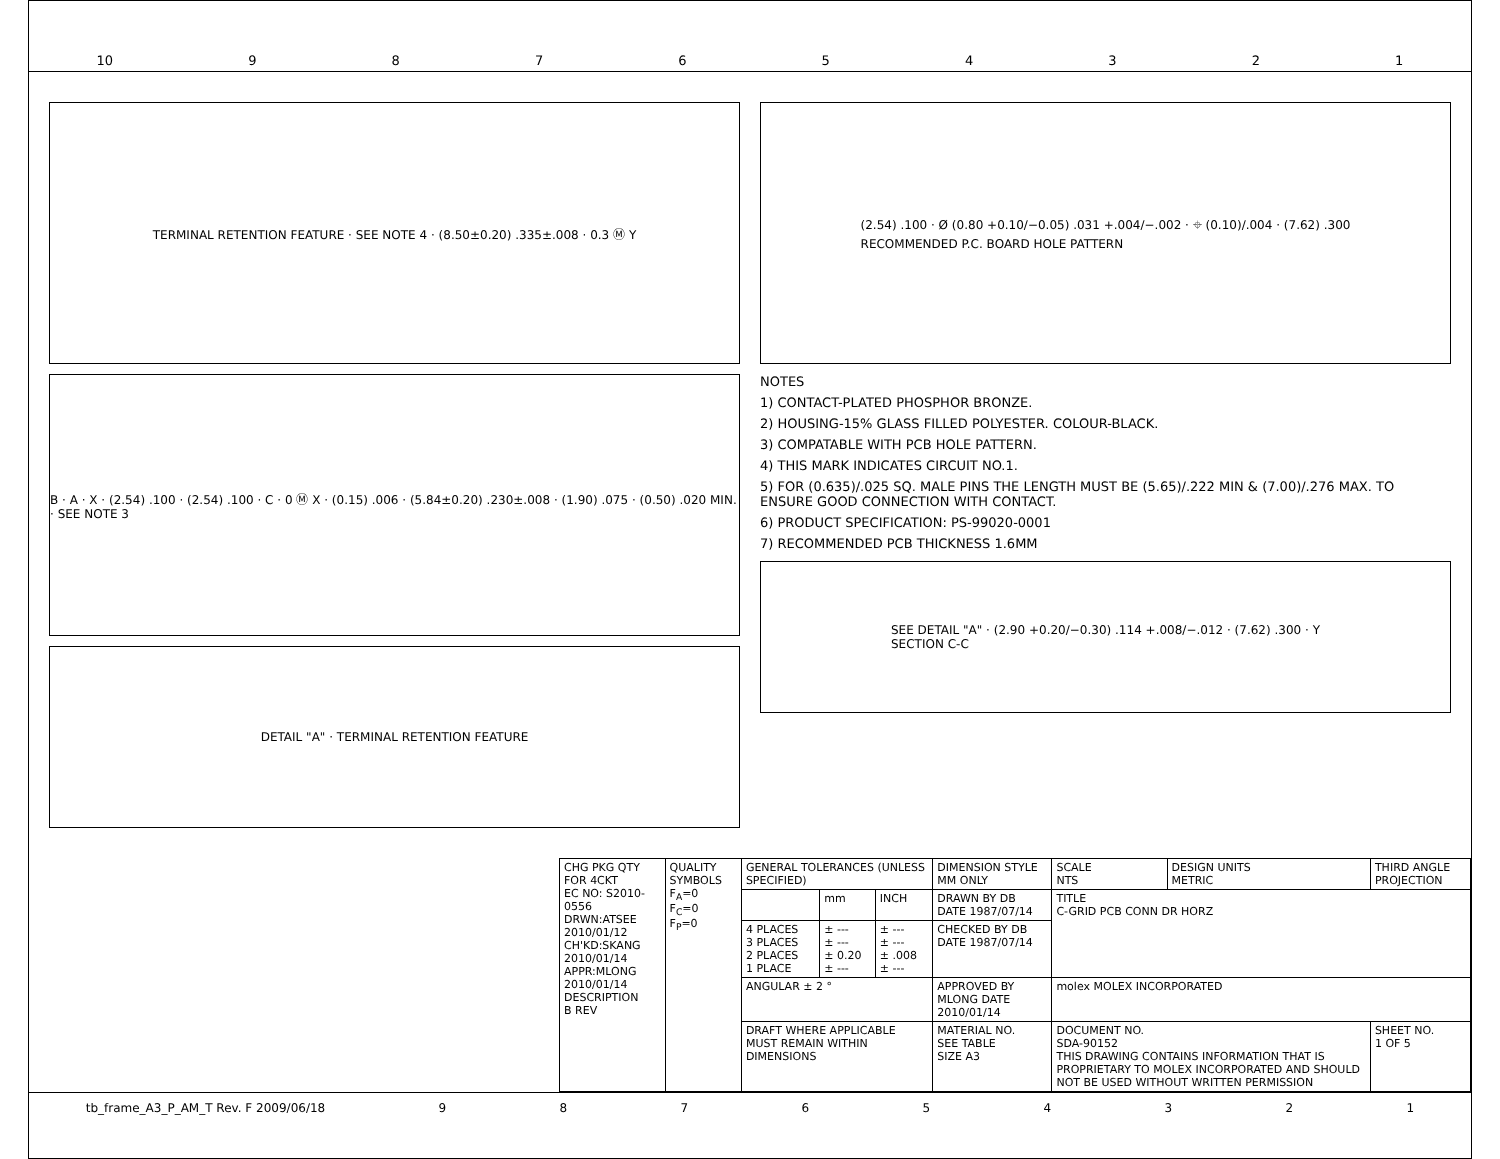10 987654321
TERMINAL RETENTION FEATURE · SEE NOTE 4 · (8.50±0.20) .335±.008 · 0.3 Ⓜ Y
B · A · X · (2.54) .100 · (2.54) .100 · C · 0 Ⓜ X · (0.15) .006 · (5.84±0.20) .230±.008 · (1.90) .075 · (0.50) .020 MIN. · SEE NOTE 3
DETAIL "A" · TERMINAL RETENTION FEATURE
(2.54) .100 · Ø (0.80 +0.10/−0.05) .031 +.004/−.002 · ⌖ (0.10)/.004 · (7.62) .300
RECOMMENDED P.C. BOARD HOLE PATTERN
NOTES
1) CONTACT-PLATED PHOSPHOR BRONZE.
2) HOUSING-15% GLASS FILLED POLYESTER. COLOUR-BLACK.
3) COMPATABLE WITH PCB HOLE PATTERN.
4) THIS MARK INDICATES CIRCUIT NO.1.
5) FOR (0.635)/.025 SQ. MALE PINS THE LENGTH MUST BE (5.65)/.222 MIN & (7.00)/.276 MAX. TO ENSURE GOOD CONNECTION WITH CONTACT.
6) PRODUCT SPECIFICATION: PS-99020-0001
7) RECOMMENDED PCB THICKNESS 1.6MM
SEE DETAIL "A" · (2.90 +0.20/−0.30) .114 +.008/−.012 · (7.62) .300 · Y
SECTION C-C
| CHG PKG QTY FOR 4CKT EC NO: S2010-0556 DRWN:ATSEE 2010/01/12 CH'KD:SKANG 2010/01/14 APPR:MLONG 2010/01/14 DESCRIPTION B REV | QUALITY SYMBOLS F<sub>A</sub>=0 F<sub>C</sub>=0 F<sub>P</sub>=0 | GENERAL TOLERANCES (UNLESS SPECIFIED) | | | DIMENSION STYLE MM ONLY | SCALE NTS | DESIGN UNITS METRIC | THIRD ANGLE PROJECTION | |
| | | | mm | INCH | DRAWN BY DB DATE 1987/07/14 | TITLE C-GRID PCB CONN DR HORZ | | | |
| | | 4 PLACES 3 PLACES 2 PLACES 1 PLACE | ± --- ± --- ± 0.20 ± --- | ± --- ± --- ± .008 ± --- | CHECKED BY DB DATE 1987/07/14 | | | | |
| | | ANGULAR ± 2 ° | | | APPROVED BY MLONG DATE 2010/01/14 | molex MOLEX INCORPORATED | | | |
| | | DRAFT WHERE APPLICABLE MUST REMAIN WITHIN DIMENSIONS | | | MATERIAL NO. SEE TABLE SIZE A3 | DOCUMENT NO. SDA-90152 THIS DRAWING CONTAINS INFORMATION THAT IS PROPRIETARY TO MOLEX INCORPORATED AND SHOULD NOT BE USED WITHOUT WRITTEN PERMISSION | | | SHEET NO. 1 OF 5 |
tb_frame_A3_P_AM_T Rev. F 2009/06/18 987654321